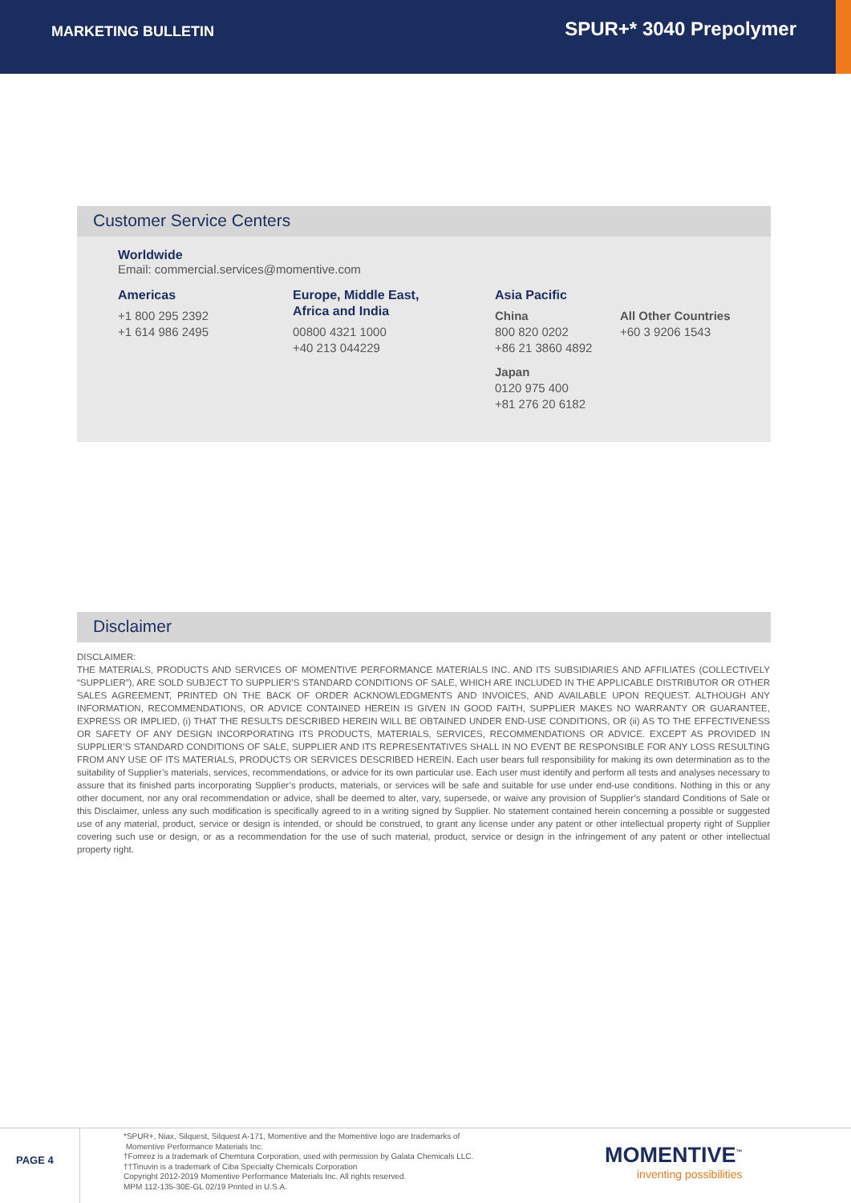MARKETING BULLETIN
SPUR+* 3040 Prepolymer
Customer Service Centers
Worldwide
Email: commercial.services@momentive.com
Americas
+1 800 295 2392
+1 614 986 2495
Europe, Middle East,
Africa and India
00800 4321 1000
+40 213 044229
Asia Pacific
China
800 820 0202
+86 21 3860 4892
Japan
0120 975 400
+81 276 20 6182
All Other Countries
+60 3 9206 1543
Disclaimer
DISCLAIMER:
THE MATERIALS, PRODUCTS AND SERVICES OF MOMENTIVE PERFORMANCE MATERIALS INC. AND ITS SUBSIDIARIES AND AFFILIATES (COLLECTIVELY “SUPPLIER”), ARE SOLD SUBJECT TO SUPPLIER’S STANDARD CONDITIONS OF SALE, WHICH ARE INCLUDED IN THE APPLICABLE DISTRIBUTOR OR OTHER SALES AGREEMENT, PRINTED ON THE BACK OF ORDER ACKNOWLEDGMENTS AND INVOICES, AND AVAILABLE UPON REQUEST. ALTHOUGH ANY INFORMATION, RECOMMENDATIONS, OR ADVICE CONTAINED HEREIN IS GIVEN IN GOOD FAITH, SUPPLIER MAKES NO WARRANTY OR GUARANTEE, EXPRESS OR IMPLIED, (i) THAT THE RESULTS DESCRIBED HEREIN WILL BE OBTAINED UNDER END-USE CONDITIONS, OR (ii) AS TO THE EFFECTIVENESS OR SAFETY OF ANY DESIGN INCORPORATING ITS PRODUCTS, MATERIALS, SERVICES, RECOMMENDATIONS OR ADVICE. EXCEPT AS PROVIDED IN SUPPLIER’S STANDARD CONDITIONS OF SALE, SUPPLIER AND ITS REPRESENTATIVES SHALL IN NO EVENT BE RESPONSIBLE FOR ANY LOSS RESULTING FROM ANY USE OF ITS MATERIALS, PRODUCTS OR SERVICES DESCRIBED HEREIN. Each user bears full responsibility for making its own determination as to the suitability of Supplier’s materials, services, recommendations, or advice for its own particular use. Each user must identify and perform all tests and analyses necessary to assure that its finished parts incorporating Supplier’s products, materials, or services will be safe and suitable for use under end-use conditions. Nothing in this or any other document, nor any oral recommendation or advice, shall be deemed to alter, vary, supersede, or waive any provision of Supplier’s standard Conditions of Sale or this Disclaimer, unless any such modification is specifically agreed to in a writing signed by Supplier. No statement contained herein concerning a possible or suggested use of any material, product, service or design is intended, or should be construed, to grant any license under any patent or other intellectual property right of Supplier covering such use or design, or as a recommendation for the use of such material, product, service or design in the infringement of any patent or other intellectual property right.
PAGE 4
*SPUR+, Niax, Silquest, Silquest A-171, Momentive and the Momentive logo are trademarks of
Momentive Performance Materials Inc.
†Fomrez is a trademark of Chemtura Corporation, used with permission by Galata Chemicals LLC.
††Tinuvin is a trademark of Ciba Specialty Chemicals Corporation
Copyright 2012-2019 Momentive Performance Materials Inc. All rights reserved.
MPM 112-135-30E-GL 02/19 Printed in U.S.A.
MOMENTIVE<sup>™</sup>
inventing possibilities